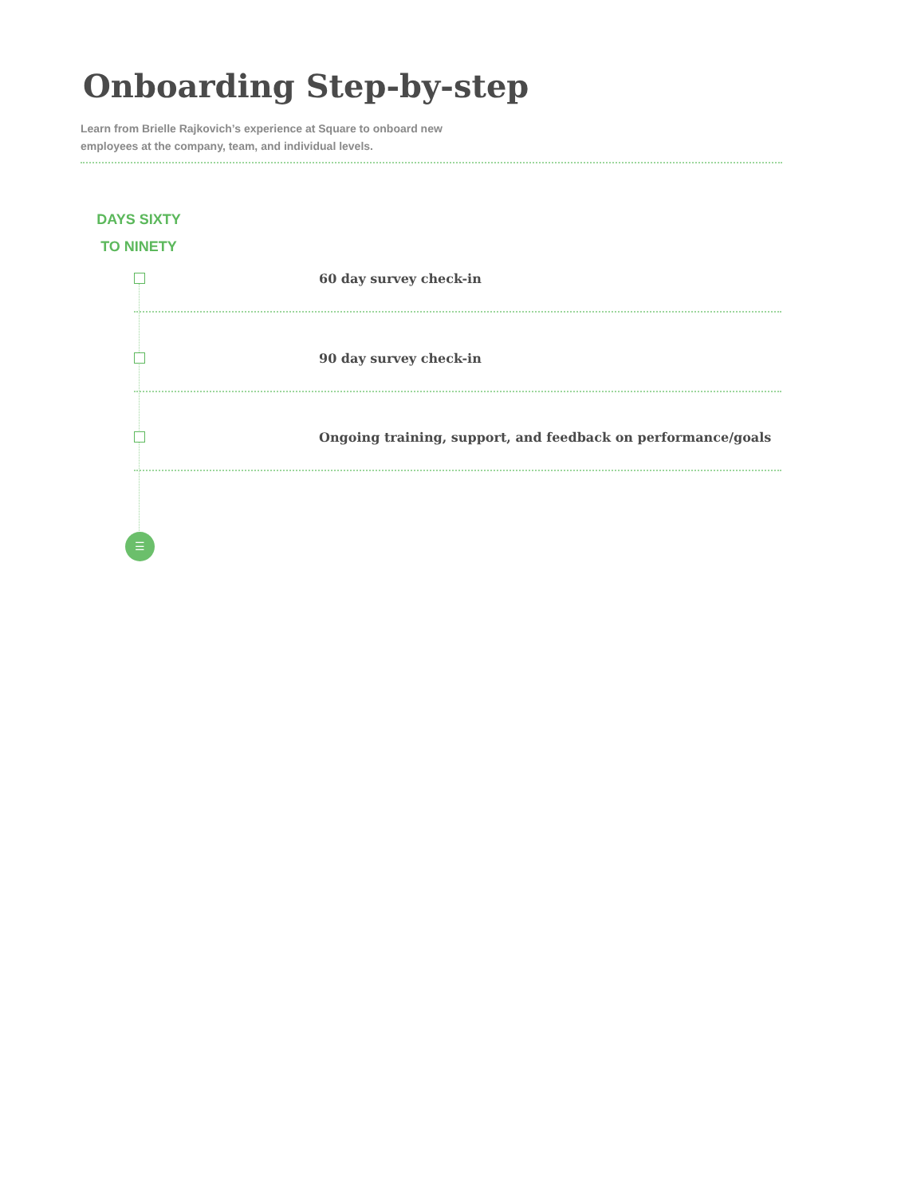Onboarding Step-by-step
Learn from Brielle Rajkovich’s experience at Square to onboard new employees at the company, team, and individual levels.
DAYS SIXTY
TO NINETY
60 day survey check-in
90 day survey check-in
Ongoing training, support, and feedback on performance/goals
☰